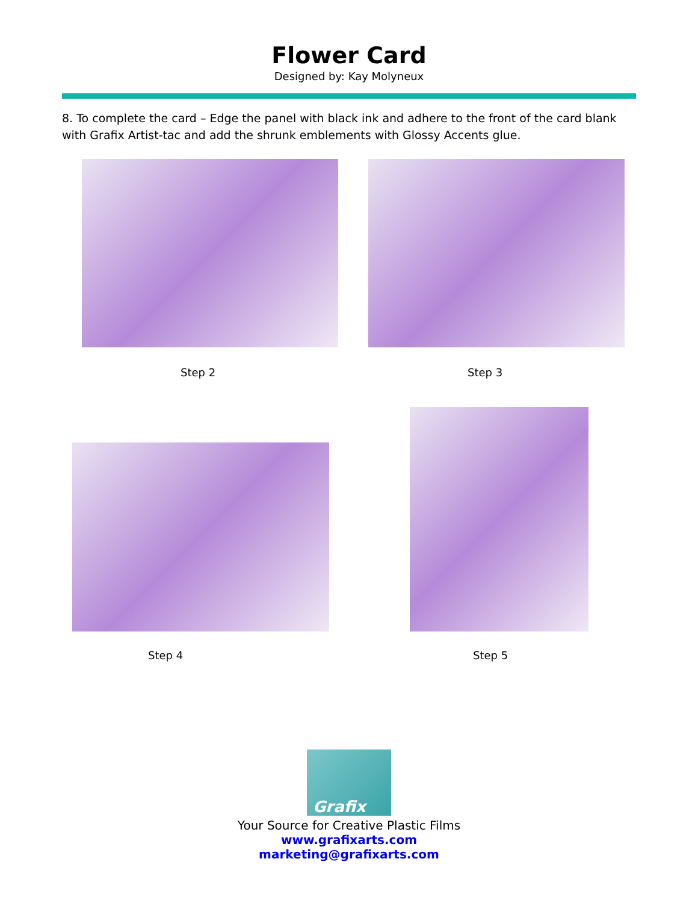Flower Card
Designed by: Kay Molyneux
8. To complete the card – Edge the panel with black ink and adhere to the front of the card blank with Grafix Artist-tac and add the shrunk emblements with Glossy Accents glue.
Step 2 Step 3
Step 4 Step 5
Grafix
Your Source for Creative Plastic Films
www.grafixarts.com
marketing@grafixarts.com